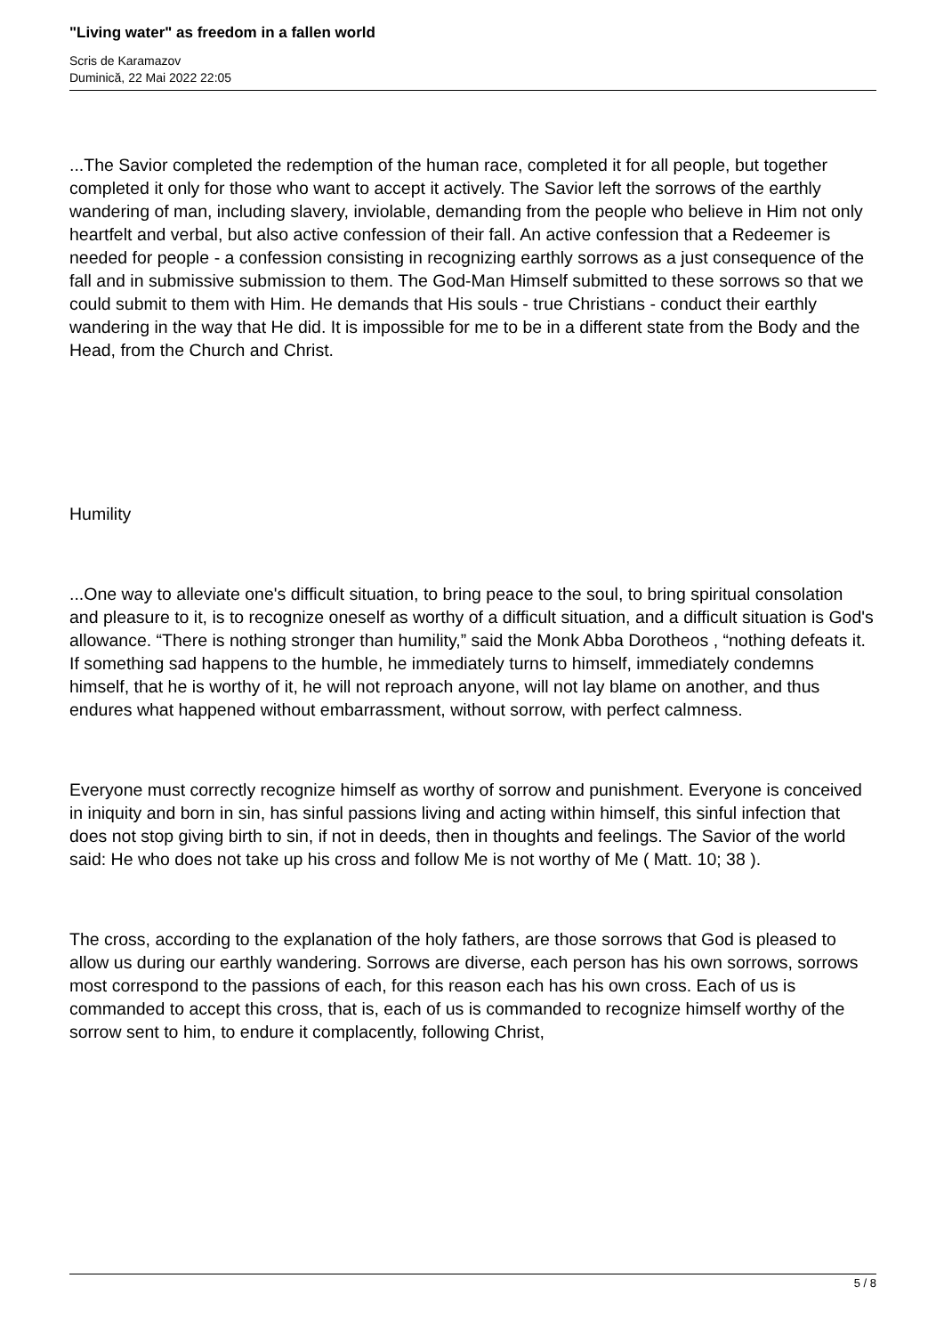"Living water" as freedom in a fallen world
Scris de Karamazov
Duminică, 22 Mai 2022 22:05
...The Savior completed the redemption of the human race, completed it for all people, but together completed it only for those who want to accept it actively. The Savior left the sorrows of the earthly wandering of man, including slavery, inviolable, demanding from the people who believe in Him not only heartfelt and verbal, but also active confession of their fall. An active confession that a Redeemer is needed for people - a confession consisting in recognizing earthly sorrows as a just consequence of the fall and in submissive submission to them. The God-Man Himself submitted to these sorrows so that we could submit to them with Him. He demands that His souls - true Christians - conduct their earthly wandering in the way that He did. It is impossible for me to be in a different state from the Body and the Head, from the Church and Christ.
Humility
...One way to alleviate one's difficult situation, to bring peace to the soul, to bring spiritual consolation and pleasure to it, is to recognize oneself as worthy of a difficult situation, and a difficult situation is God's allowance. “There is nothing stronger than humility,” said the Monk Abba Dorotheos , “nothing defeats it. If something sad happens to the humble, he immediately turns to himself, immediately condemns himself, that he is worthy of it, he will not reproach anyone, will not lay blame on another, and thus endures what happened without embarrassment, without sorrow, with perfect calmness.
Everyone must correctly recognize himself as worthy of sorrow and punishment. Everyone is conceived in iniquity and born in sin, has sinful passions living and acting within himself, this sinful infection that does not stop giving birth to sin, if not in deeds, then in thoughts and feelings. The Savior of the world said: He who does not take up his cross and follow Me is not worthy of Me ( Matt. 10; 38 ).
The cross, according to the explanation of the holy fathers, are those sorrows that God is pleased to allow us during our earthly wandering. Sorrows are diverse, each person has his own sorrows, sorrows most correspond to the passions of each, for this reason each has his own cross. Each of us is commanded to accept this cross, that is, each of us is commanded to recognize himself worthy of the sorrow sent to him, to endure it complacently, following Christ,
5 / 8